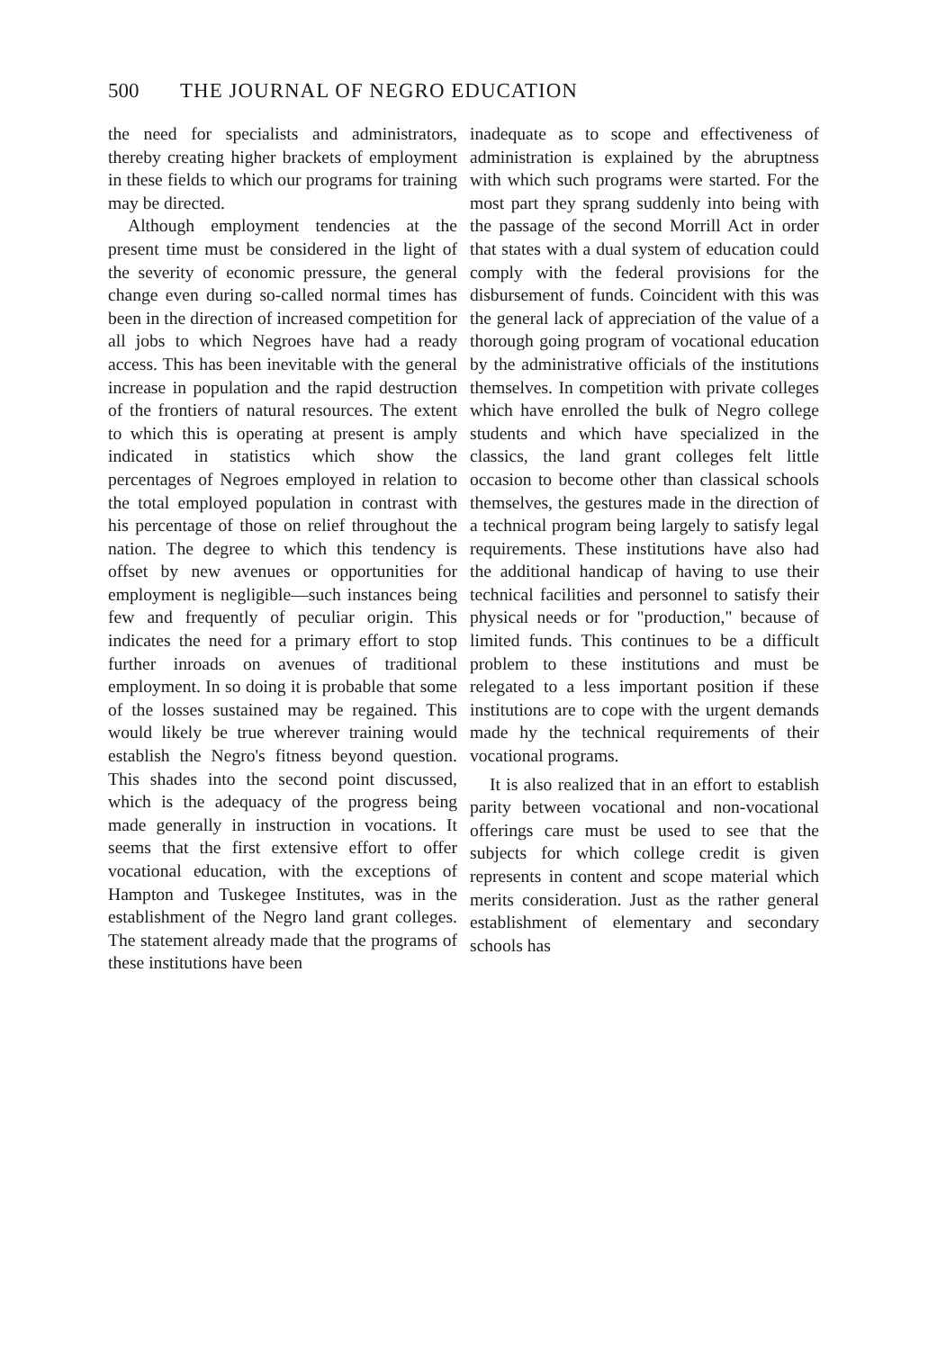500 THE JOURNAL OF NEGRO EDUCATION
the need for specialists and administrators, thereby creating higher brackets of employment in these fields to which our programs for training may be directed.
Although employment tendencies at the present time must be considered in the light of the severity of economic pressure, the general change even during so-called normal times has been in the direction of increased competition for all jobs to which Negroes have had a ready access. This has been inevitable with the general increase in population and the rapid destruction of the frontiers of natural resources. The extent to which this is operating at present is amply indicated in statistics which show the percentages of Negroes employed in relation to the total employed population in contrast with his percentage of those on relief throughout the nation. The degree to which this tendency is offset by new avenues or opportunities for employment is negligible—such instances being few and frequently of peculiar origin. This indicates the need for a primary effort to stop further inroads on avenues of traditional employment. In so doing it is probable that some of the losses sustained may be regained. This would likely be true wherever training would establish the Negro's fitness beyond question. This shades into the second point discussed, which is the adequacy of the progress being made generally in instruction in vocations. It seems that the first extensive effort to offer vocational education, with the exceptions of Hampton and Tuskegee Institutes, was in the establishment of the Negro land grant colleges. The statement already made that the programs of these institutions have been
inadequate as to scope and effectiveness of administration is explained by the abruptness with which such programs were started. For the most part they sprang suddenly into being with the passage of the second Morrill Act in order that states with a dual system of education could comply with the federal provisions for the disbursement of funds. Coincident with this was the general lack of appreciation of the value of a thorough going program of vocational education by the administrative officials of the institutions themselves. In competition with private colleges which have enrolled the bulk of Negro college students and which have specialized in the classics, the land grant colleges felt little occasion to become other than classical schools themselves, the gestures made in the direction of a technical program being largely to satisfy legal requirements. These institutions have also had the additional handicap of having to use their technical facilities and personnel to satisfy their physical needs or for "production," because of limited funds. This continues to be a difficult problem to these institutions and must be relegated to a less important position if these institutions are to cope with the urgent demands made hy the technical requirements of their vocational programs.
It is also realized that in an effort to establish parity between vocational and non-vocational offerings care must be used to see that the subjects for which college credit is given represents in content and scope material which merits consideration. Just as the rather general establishment of elementary and secondary schools has